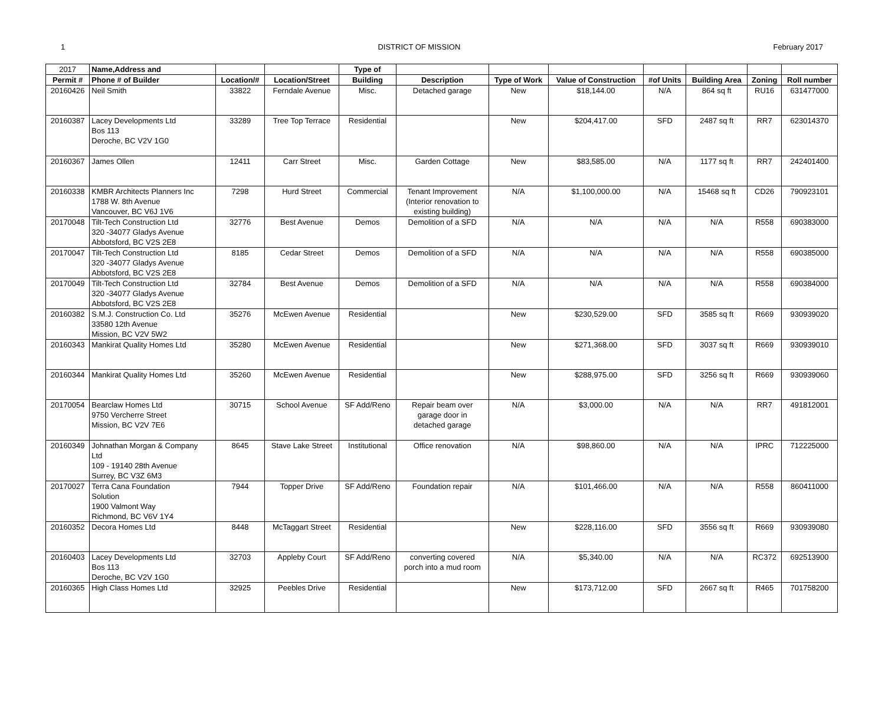1 DISTRICT OF MISSION February 2017
| 2017 | Name,Address and | | | Type of | | | | | | | |
| Permit # | Phone # of Builder | Location/# | Location/Street | Building | Description | Type of Work | Value of Construction | #of Units | Building Area | Zoning | Roll number |
| 20160426 | Neil Smith | 33822 | Ferndale Avenue | Misc. | Detached garage | New | $18,144.00 | N/A | 864 sq ft | RU16 | 631477000 |
| 20160387 | Lacey Developments Ltd Bos 113 Deroche, BC V2V 1G0 | 33289 | Tree Top Terrace | Residential | | New | $204,417.00 | SFD | 2487 sq ft | RR7 | 623014370 |
| 20160367 | James Ollen | 12411 | Carr Street | Misc. | Garden Cottage | New | $83,585.00 | N/A | 1177 sq ft | RR7 | 242401400 |
| 20160338 | KMBR Architects Planners Inc 1788 W. 8th Avenue Vancouver, BC V6J 1V6 | 7298 | Hurd Street | Commercial | Tenant Improvement (Interior renovation to existing building) | N/A | $1,100,000.00 | N/A | 15468 sq ft | CD26 | 790923101 |
| 20170048 | Tilt-Tech Construction Ltd 320 -34077 Gladys Avenue Abbotsford, BC V2S 2E8 | 32776 | Best Avenue | Demos | Demolition of a SFD | N/A | N/A | N/A | N/A | R558 | 690383000 |
| 20170047 | Tilt-Tech Construction Ltd 320 -34077 Gladys Avenue Abbotsford, BC V2S 2E8 | 8185 | Cedar Street | Demos | Demolition of a SFD | N/A | N/A | N/A | N/A | R558 | 690385000 |
| 20170049 | Tilt-Tech Construction Ltd 320 -34077 Gladys Avenue Abbotsford, BC V2S 2E8 | 32784 | Best Avenue | Demos | Demolition of a SFD | N/A | N/A | N/A | N/A | R558 | 690384000 |
| 20160382 | S.M.J. Construction Co. Ltd 33580 12th Avenue Mission, BC V2V 5W2 | 35276 | McEwen Avenue | Residential | | New | $230,529.00 | SFD | 3585 sq ft | R669 | 930939020 |
| 20160343 | Mankirat Quality Homes Ltd | 35280 | McEwen Avenue | Residential | | New | $271,368.00 | SFD | 3037 sq ft | R669 | 930939010 |
| 20160344 | Mankirat Quality Homes Ltd | 35260 | McEwen Avenue | Residential | | New | $288,975.00 | SFD | 3256 sq ft | R669 | 930939060 |
| 20170054 | Bearclaw Homes Ltd 9750 Vercherre Street Mission, BC V2V 7E6 | 30715 | School Avenue | SF Add/Reno | Repair beam over garage door in detached garage | N/A | $3,000.00 | N/A | N/A | RR7 | 491812001 |
| 20160349 | Johnathan Morgan & Company Ltd 109 - 19140 28th Avenue Surrey, BC V3Z 6M3 | 8645 | Stave Lake Street | Institutional | Office renovation | N/A | $98,860.00 | N/A | N/A | IPRC | 712225000 |
| 20170027 | Terra Cana Foundation Solution 1900 Valmont Way Richmond, BC V6V 1Y4 | 7944 | Topper Drive | SF Add/Reno | Foundation repair | N/A | $101,466.00 | N/A | N/A | R558 | 860411000 |
| 20160352 | Decora Homes Ltd | 8448 | McTaggart Street | Residential | | New | $228,116.00 | SFD | 3556 sq ft | R669 | 930939080 |
| 20160403 | Lacey Developments Ltd Bos 113 Deroche, BC V2V 1G0 | 32703 | Appleby Court | SF Add/Reno | converting covered porch into a mud room | N/A | $5,340.00 | N/A | N/A | RC372 | 692513900 |
| 20160365 | High Class Homes Ltd | 32925 | Peebles Drive | Residential | | New | $173,712.00 | SFD | 2667 sq ft | R465 | 701758200 |